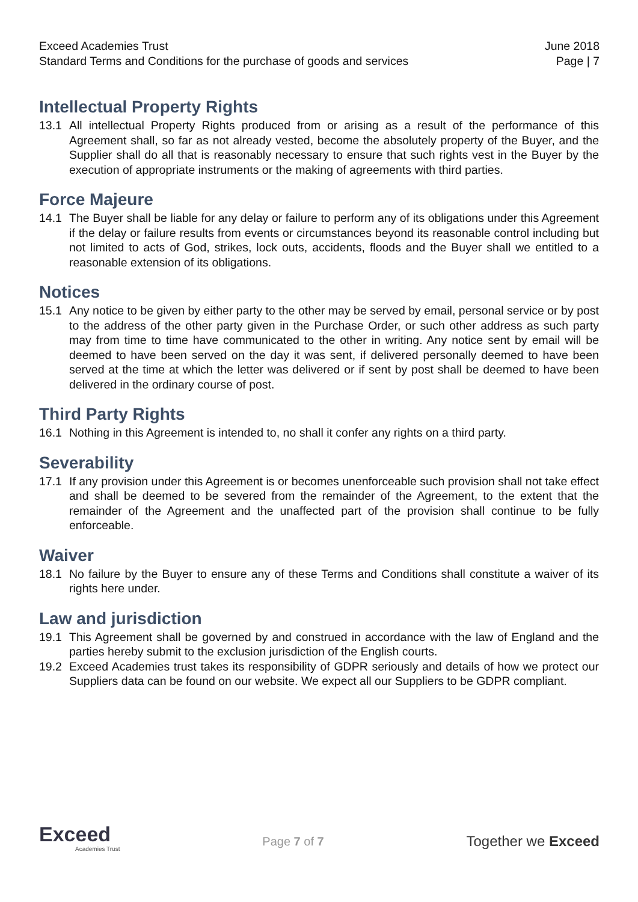Exceed Academies Trust June 2018
Standard Terms and Conditions for the purchase of goods and services Page | 7
Intellectual Property Rights
13.1 All intellectual Property Rights produced from or arising as a result of the performance of this Agreement shall, so far as not already vested, become the absolutely property of the Buyer, and the Supplier shall do all that is reasonably necessary to ensure that such rights vest in the Buyer by the execution of appropriate instruments or the making of agreements with third parties.
Force Majeure
14.1 The Buyer shall be liable for any delay or failure to perform any of its obligations under this Agreement if the delay or failure results from events or circumstances beyond its reasonable control including but not limited to acts of God, strikes, lock outs, accidents, floods and the Buyer shall we entitled to a reasonable extension of its obligations.
Notices
15.1 Any notice to be given by either party to the other may be served by email, personal service or by post to the address of the other party given in the Purchase Order, or such other address as such party may from time to time have communicated to the other in writing. Any notice sent by email will be deemed to have been served on the day it was sent, if delivered personally deemed to have been served at the time at which the letter was delivered or if sent by post shall be deemed to have been delivered in the ordinary course of post.
Third Party Rights
16.1 Nothing in this Agreement is intended to, no shall it confer any rights on a third party.
Severability
17.1 If any provision under this Agreement is or becomes unenforceable such provision shall not take effect and shall be deemed to be severed from the remainder of the Agreement, to the extent that the remainder of the Agreement and the unaffected part of the provision shall continue to be fully enforceable.
Waiver
18.1 No failure by the Buyer to ensure any of these Terms and Conditions shall constitute a waiver of its rights here under.
Law and jurisdiction
19.1 This Agreement shall be governed by and construed in accordance with the law of England and the parties hereby submit to the exclusion jurisdiction of the English courts.
19.2 Exceed Academies trust takes its responsibility of GDPR seriously and details of how we protect our Suppliers data can be found on our website. We expect all our Suppliers to be GDPR compliant.
Exceed
Academies Trust
Page 7 of 7
Together we Exceed